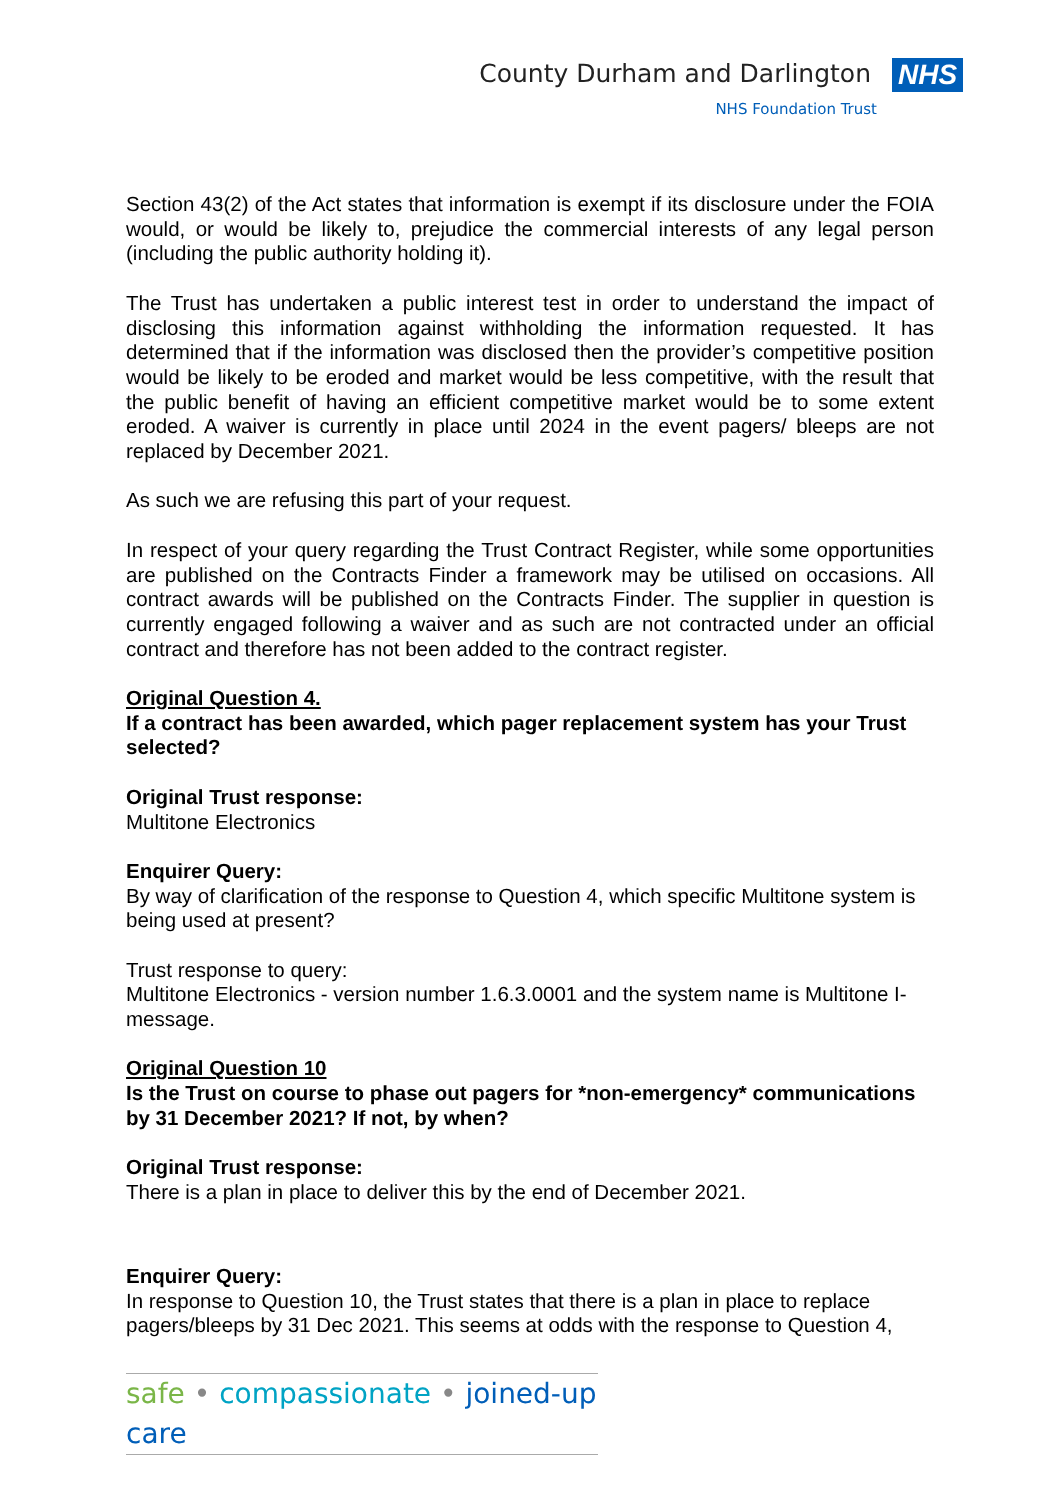County Durham and Darlington NHS
NHS Foundation Trust
Section 43(2) of the Act states that information is exempt if its disclosure under the FOIA would, or would be likely to, prejudice the commercial interests of any legal person (including the public authority holding it).
The Trust has undertaken a public interest test in order to understand the impact of disclosing this information against withholding the information requested. It has determined that if the information was disclosed then the provider’s competitive position would be likely to be eroded and market would be less competitive, with the result that the public benefit of having an efficient competitive market would be to some extent eroded. A waiver is currently in place until 2024 in the event pagers/ bleeps are not replaced by December 2021.
As such we are refusing this part of your request.
In respect of your query regarding the Trust Contract Register, while some opportunities are published on the Contracts Finder a framework may be utilised on occasions. All contract awards will be published on the Contracts Finder. The supplier in question is currently engaged following a waiver and as such are not contracted under an official contract and therefore has not been added to the contract register.
Original Question 4.
If a contract has been awarded, which pager replacement system has your Trust selected?
Original Trust response:
Multitone Electronics
Enquirer Query:
By way of clarification of the response to Question 4, which specific Multitone system is being used at present?
Trust response to query:
Multitone Electronics - version number 1.6.3.0001 and the system name is Multitone I-message.
Original Question 10
Is the Trust on course to phase out pagers for *non-emergency* communications by 31 December 2021? If not, by when?
Original Trust response:
There is a plan in place to deliver this by the end of December 2021.
Enquirer Query:
In response to Question 10, the Trust states that there is a plan in place to replace pagers/bleeps by 31 Dec 2021. This seems at odds with the response to Question 4,
safe • compassionate • joined-up care